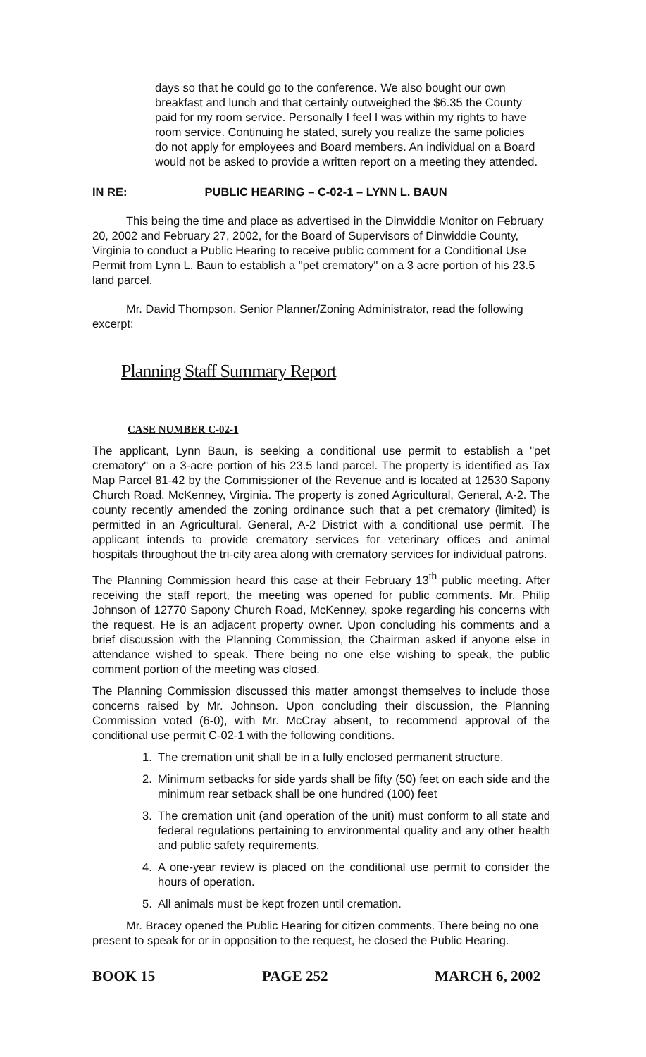days so that he could go to the conference. We also bought our own breakfast and lunch and that certainly outweighed the $6.35 the County paid for my room service. Personally I feel I was within my rights to have room service. Continuing he stated, surely you realize the same policies do not apply for employees and Board members. An individual on a Board would not be asked to provide a written report on a meeting they attended.
IN RE: PUBLIC HEARING – C-02-1 – LYNN L. BAUN
This being the time and place as advertised in the Dinwiddie Monitor on February 20, 2002 and February 27, 2002, for the Board of Supervisors of Dinwiddie County, Virginia to conduct a Public Hearing to receive public comment for a Conditional Use Permit from Lynn L. Baun to establish a "pet crematory" on a 3 acre portion of his 23.5 land parcel.
Mr. David Thompson, Senior Planner/Zoning Administrator, read the following excerpt:
Planning Staff Summary Report
CASE NUMBER C-02-1
The applicant, Lynn Baun, is seeking a conditional use permit to establish a "pet crematory" on a 3-acre portion of his 23.5 land parcel. The property is identified as Tax Map Parcel 81-42 by the Commissioner of the Revenue and is located at 12530 Sapony Church Road, McKenney, Virginia. The property is zoned Agricultural, General, A-2. The county recently amended the zoning ordinance such that a pet crematory (limited) is permitted in an Agricultural, General, A-2 District with a conditional use permit. The applicant intends to provide crematory services for veterinary offices and animal hospitals throughout the tri-city area along with crematory services for individual patrons.
The Planning Commission heard this case at their February 13<sup>th</sup> public meeting. After receiving the staff report, the meeting was opened for public comments. Mr. Philip Johnson of 12770 Sapony Church Road, McKenney, spoke regarding his concerns with the request. He is an adjacent property owner. Upon concluding his comments and a brief discussion with the Planning Commission, the Chairman asked if anyone else in attendance wished to speak. There being no one else wishing to speak, the public comment portion of the meeting was closed.
The Planning Commission discussed this matter amongst themselves to include those concerns raised by Mr. Johnson. Upon concluding their discussion, the Planning Commission voted (6-0), with Mr. McCray absent, to recommend approval of the conditional use permit C-02-1 with the following conditions.
1. The cremation unit shall be in a fully enclosed permanent structure.
2. Minimum setbacks for side yards shall be fifty (50) feet on each side and the minimum rear setback shall be one hundred (100) feet
3. The cremation unit (and operation of the unit) must conform to all state and federal regulations pertaining to environmental quality and any other health and public safety requirements.
4. A one-year review is placed on the conditional use permit to consider the hours of operation.
5. All animals must be kept frozen until cremation.
Mr. Bracey opened the Public Hearing for citizen comments. There being no one present to speak for or in opposition to the request, he closed the Public Hearing.
BOOK 15 PAGE 252 MARCH 6, 2002